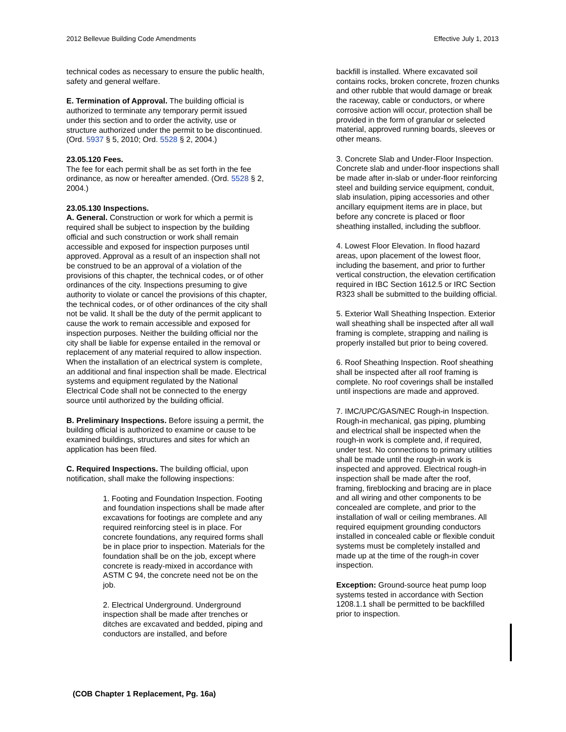2012 Bellevue Building Code Amendments Effective July 1, 2013
technical codes as necessary to ensure the public health, safety and general welfare.
E. Termination of Approval. The building official is authorized to terminate any temporary permit issued under this section and to order the activity, use or structure authorized under the permit to be discontinued. (Ord. 5937 § 5, 2010; Ord. 5528 § 2, 2004.)
23.05.120 Fees.
The fee for each permit shall be as set forth in the fee ordinance, as now or hereafter amended. (Ord. 5528 § 2, 2004.)
23.05.130 Inspections.
A. General. Construction or work for which a permit is required shall be subject to inspection by the building official and such construction or work shall remain accessible and exposed for inspection purposes until approved. Approval as a result of an inspection shall not be construed to be an approval of a violation of the provisions of this chapter, the technical codes, or of other ordinances of the city. Inspections presuming to give authority to violate or cancel the provisions of this chapter, the technical codes, or of other ordinances of the city shall not be valid. It shall be the duty of the permit applicant to cause the work to remain accessible and exposed for inspection purposes. Neither the building official nor the city shall be liable for expense entailed in the removal or replacement of any material required to allow inspection. When the installation of an electrical system is complete, an additional and final inspection shall be made. Electrical systems and equipment regulated by the National Electrical Code shall not be connected to the energy source until authorized by the building official.
B. Preliminary Inspections. Before issuing a permit, the building official is authorized to examine or cause to be examined buildings, structures and sites for which an application has been filed.
C. Required Inspections. The building official, upon notification, shall make the following inspections:
1. Footing and Foundation Inspection. Footing and foundation inspections shall be made after excavations for footings are complete and any required reinforcing steel is in place. For concrete foundations, any required forms shall be in place prior to inspection. Materials for the foundation shall be on the job, except where concrete is ready-mixed in accordance with ASTM C 94, the concrete need not be on the job.
2. Electrical Underground. Underground inspection shall be made after trenches or ditches are excavated and bedded, piping and conductors are installed, and before
backfill is installed. Where excavated soil contains rocks, broken concrete, frozen chunks and other rubble that would damage or break the raceway, cable or conductors, or where corrosive action will occur, protection shall be provided in the form of granular or selected material, approved running boards, sleeves or other means.
3. Concrete Slab and Under-Floor Inspection. Concrete slab and under-floor inspections shall be made after in-slab or under-floor reinforcing steel and building service equipment, conduit, slab insulation, piping accessories and other ancillary equipment items are in place, but before any concrete is placed or floor sheathing installed, including the subfloor.
4. Lowest Floor Elevation. In flood hazard areas, upon placement of the lowest floor, including the basement, and prior to further vertical construction, the elevation certification required in IBC Section 1612.5 or IRC Section R323 shall be submitted to the building official.
5. Exterior Wall Sheathing Inspection. Exterior wall sheathing shall be inspected after all wall framing is complete, strapping and nailing is properly installed but prior to being covered.
6. Roof Sheathing Inspection. Roof sheathing shall be inspected after all roof framing is complete. No roof coverings shall be installed until inspections are made and approved.
7. IMC/UPC/GAS/NEC Rough-in Inspection. Rough-in mechanical, gas piping, plumbing and electrical shall be inspected when the rough-in work is complete and, if required, under test. No connections to primary utilities shall be made until the rough-in work is inspected and approved. Electrical rough-in inspection shall be made after the roof, framing, fireblocking and bracing are in place and all wiring and other components to be concealed are complete, and prior to the installation of wall or ceiling membranes. All required equipment grounding conductors installed in concealed cable or flexible conduit systems must be completely installed and made up at the time of the rough-in cover inspection.
Exception: Ground-source heat pump loop systems tested in accordance with Section 1208.1.1 shall be permitted to be backfilled prior to inspection.
(COB Chapter 1 Replacement, Pg. 16a)